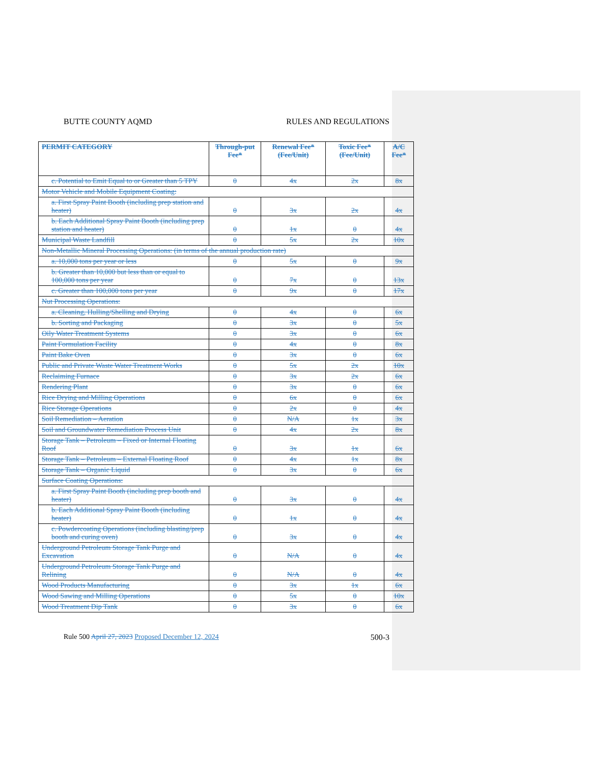BUTTE COUNTY AQMD RULES AND REGULATIONS
| PERMIT CATEGORY | Through-put Fee* | Renewal Fee* (Fee/Unit) | Toxic Fee* (Fee/Unit) | A/C Fee* |
| --- | --- | --- | --- | --- |
| c. Potential to Emit Equal to or Greater than 5 TPY | 0 | 4x | 2x | 8x |
| Motor Vehicle and Mobile Equipment Coating: | | | | |
| a. First Spray Paint Booth (including prep station and heater) | 0 | 3x | 2x | 4x |
| b. Each Additional Spray Paint Booth (including prep station and heater) | 0 | 1x | 0 | 4x |
| Municipal Waste Landfill | 0 | 5x | 2x | 10x |
| Non-Metallic Mineral Processing Operations: (in terms of the annual production rate) | | | | |
| a. 10,000 tons per year or less | 0 | 5x | 0 | 9x |
| b. Greater than 10,000 but less than or equal to 100,000 tons per year | 0 | 7x | 0 | 13x |
| c. Greater than 100,000 tons per year | 0 | 9x | 0 | 17x |
| Nut Processing Operations: | | | | |
| a. Cleaning, Hulling/Shelling and Drying | 0 | 4x | 0 | 6x |
| b. Sorting and Packaging | 0 | 3x | 0 | 5x |
| Oily Water Treatment Systems | 0 | 3x | 0 | 6x |
| Paint Formulation Facility | 0 | 4x | 0 | 8x |
| Paint Bake Oven | 0 | 3x | 0 | 6x |
| Public and Private Waste Water Treatment Works | 0 | 5x | 2x | 10x |
| Reclaiming Furnace | 0 | 3x | 2x | 6x |
| Rendering Plant | 0 | 3x | 0 | 6x |
| Rice Drying and Milling Operations | 0 | 6x | 0 | 6x |
| Rice Storage Operations | 0 | 2x | 0 | 4x |
| Soil Remediation – Aeration | 0 | N/A | 1x | 3x |
| Soil and Groundwater Remediation Process Unit | 0 | 4x | 2x | 8x |
| Storage Tank – Petroleum – Fixed or Internal Floating Roof | 0 | 3x | 1x | 6x |
| Storage Tank – Petroleum – External Floating Roof | 0 | 4x | 1x | 8x |
| Storage Tank – Organic Liquid | 0 | 3x | 0 | 6x |
| Surface Coating Operations: | | | | |
| a. First Spray Paint Booth (including prep booth and heater) | 0 | 3x | 0 | 4x |
| b. Each Additional Spray Paint Booth (including heater) | 0 | 1x | 0 | 4x |
| c. Powdercoating Operations (including blasting/prep booth and curing oven) | 0 | 3x | 0 | 4x |
| Underground Petroleum Storage Tank Purge and Excavation | 0 | N/A | 0 | 4x |
| Underground Petroleum Storage Tank Purge and Relining | 0 | N/A | 0 | 4x |
| Wood Products Manufacturing | 0 | 3x | 1x | 6x |
| Wood Sawing and Milling Operations | 0 | 5x | 0 | 10x |
| Wood Treatment Dip Tank | 0 | 3x | 0 | 6x |
Rule 500 April 27, 2023 Proposed December 12, 2024 500-3